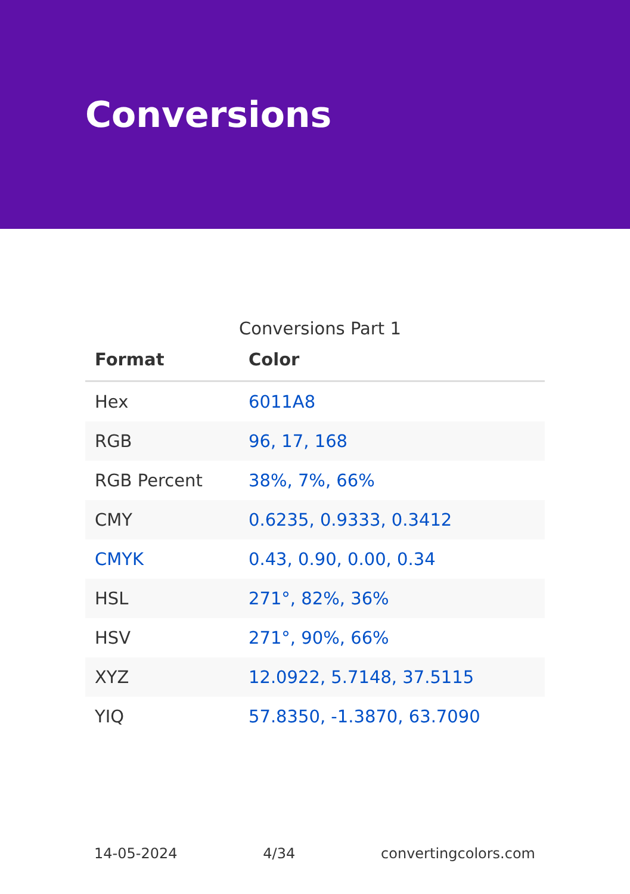Conversions
Conversions Part 1
| Format | Color |
| --- | --- |
| Hex | 6011A8 |
| RGB | 96, 17, 168 |
| RGB Percent | 38%, 7%, 66% |
| CMY | 0.6235, 0.9333, 0.3412 |
| CMYK | 0.43, 0.90, 0.00, 0.34 |
| HSL | 271°, 82%, 36% |
| HSV | 271°, 90%, 66% |
| XYZ | 12.0922, 5.7148, 37.5115 |
| YIQ | 57.8350, -1.3870, 63.7090 |
14-05-2024 4/34 convertingcolors.com